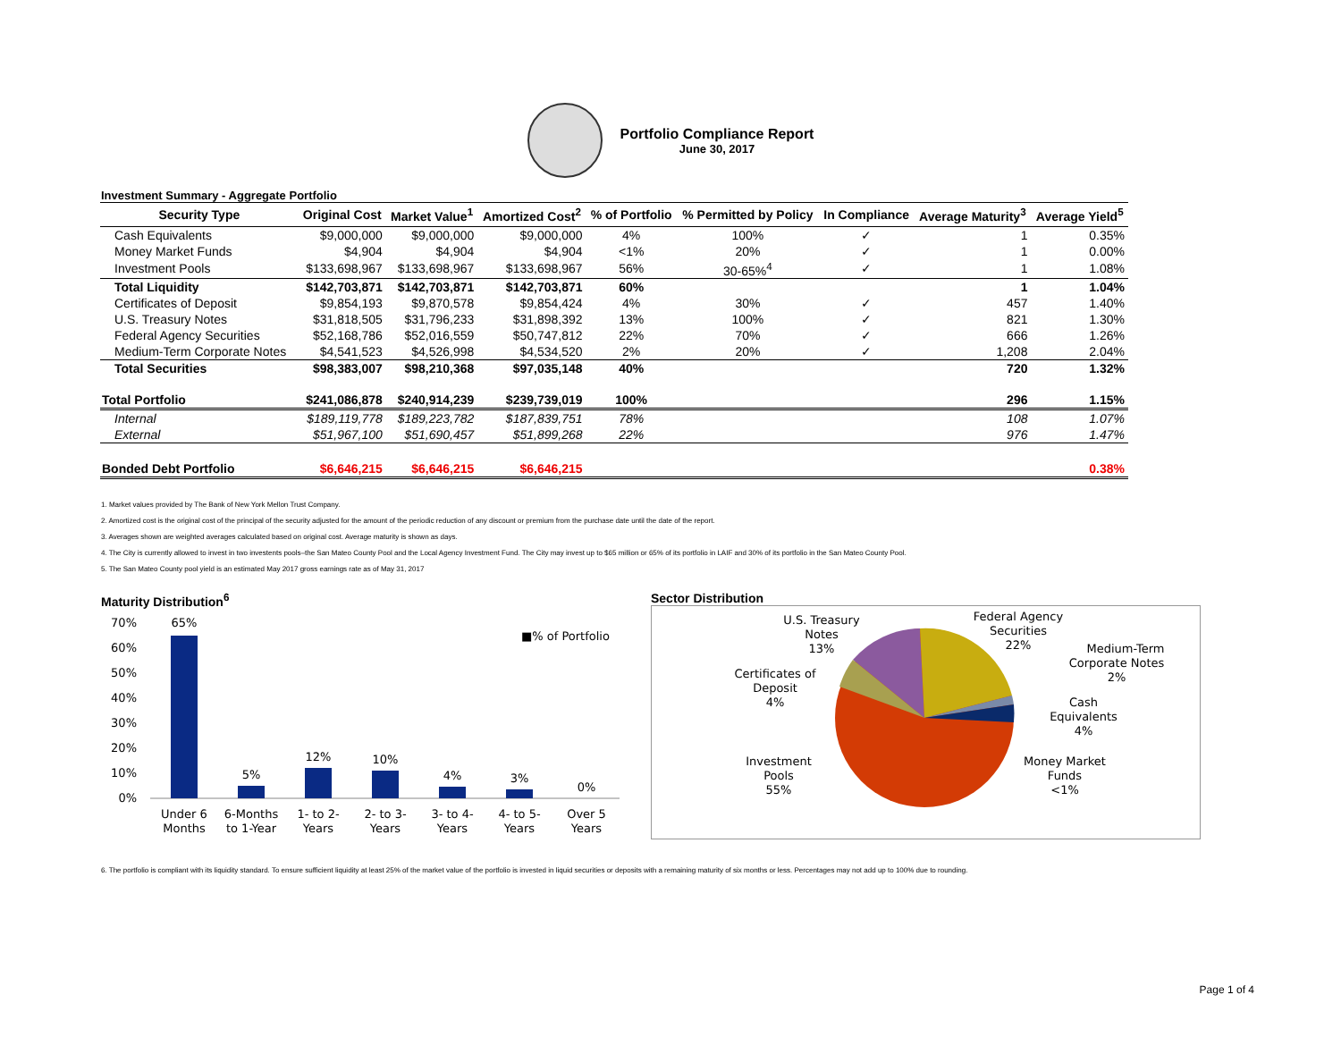Portfolio Compliance Report
June 30, 2017
Investment Summary - Aggregate Portfolio
| Security Type | Original Cost | Market Value<sup>1</sup> | Amortized Cost<sup>2</sup> | % of Portfolio | % Permitted by Policy | In Compliance | Average Maturity<sup>3</sup> | Average Yield<sup>5</sup> |
| --- | --- | --- | --- | --- | --- | --- | --- | --- |
| Cash Equivalents | $9,000,000 | $9,000,000 | $9,000,000 | 4% | 100% | ✓ | 1 | 0.35% |
| Money Market Funds | $4,904 | $4,904 | $4,904 | <1% | 20% | ✓ | 1 | 0.00% |
| Investment Pools | $133,698,967 | $133,698,967 | $133,698,967 | 56% | 30-65%<sup>4</sup> | ✓ | 1 | 1.08% |
| Total Liquidity | $142,703,871 | $142,703,871 | $142,703,871 | 60% | | | 1 | 1.04% |
| Certificates of Deposit | $9,854,193 | $9,870,578 | $9,854,424 | 4% | 30% | ✓ | 457 | 1.40% |
| U.S. Treasury Notes | $31,818,505 | $31,796,233 | $31,898,392 | 13% | 100% | ✓ | 821 | 1.30% |
| Federal Agency Securities | $52,168,786 | $52,016,559 | $50,747,812 | 22% | 70% | ✓ | 666 | 1.26% |
| Medium-Term Corporate Notes | $4,541,523 | $4,526,998 | $4,534,520 | 2% | 20% | ✓ | 1,208 | 2.04% |
| Total Securities | $98,383,007 | $98,210,368 | $97,035,148 | 40% | | | 720 | 1.32% |
| Total Portfolio | $241,086,878 | $240,914,239 | $239,739,019 | 100% | | | 296 | 1.15% |
| Internal | $189,119,778 | $189,223,782 | $187,839,751 | 78% | | | 108 | 1.07% |
| External | $51,967,100 | $51,690,457 | $51,899,268 | 22% | | | 976 | 1.47% |
| Bonded Debt Portfolio | $6,646,215 | $6,646,215 | $6,646,215 | | | | | 0.38% |
1. Market values provided by The Bank of New York Mellon Trust Company.
2. Amortized cost is the original cost of the principal of the security adjusted for the amount of the periodic reduction of any discount or premium from the purchase date until the date of the report.
3. Averages shown are weighted averages calculated based on original cost. Average maturity is shown as days.
4. The City is currently allowed to invest in two investents pools–the San Mateo County Pool and the Local Agency Investment Fund. The City may invest up to $65 million or 65% of its portfolio in LAIF and 30% of its portfolio in the San Mateo County Pool.
5. The San Mateo County pool yield is an estimated May 2017 gross earnings rate as of May 31, 2017
Maturity Distribution<sup>6</sup>
70%
60%
50%
40%
30%
20%
10%
0%
65%
5%
12%
10%
4%
3%
0%
Under 6
Months
6-Months
to 1-Year
1- to 2-
Years
2- to 3-
Years
3- to 4-
Years
4- to 5-
Years
Over 5
Years
■% of Portfolio
Sector Distribution
U.S. Treasury
Notes
13%
Federal Agency
Securities
22%
Medium-Term
Corporate Notes
2%
Certificates of
Deposit
4%
Cash
Equivalents
4%
Investment
Pools
55%
Money Market
Funds
<1%
6. The portfolio is compliant with its liquidity standard. To ensure sufficient liquidity at least 25% of the market value of the portfolio is invested in liquid securities or deposits with a remaining maturity of six months or less. Percentages may not add up to 100% due to rounding.
Page 1 of 4